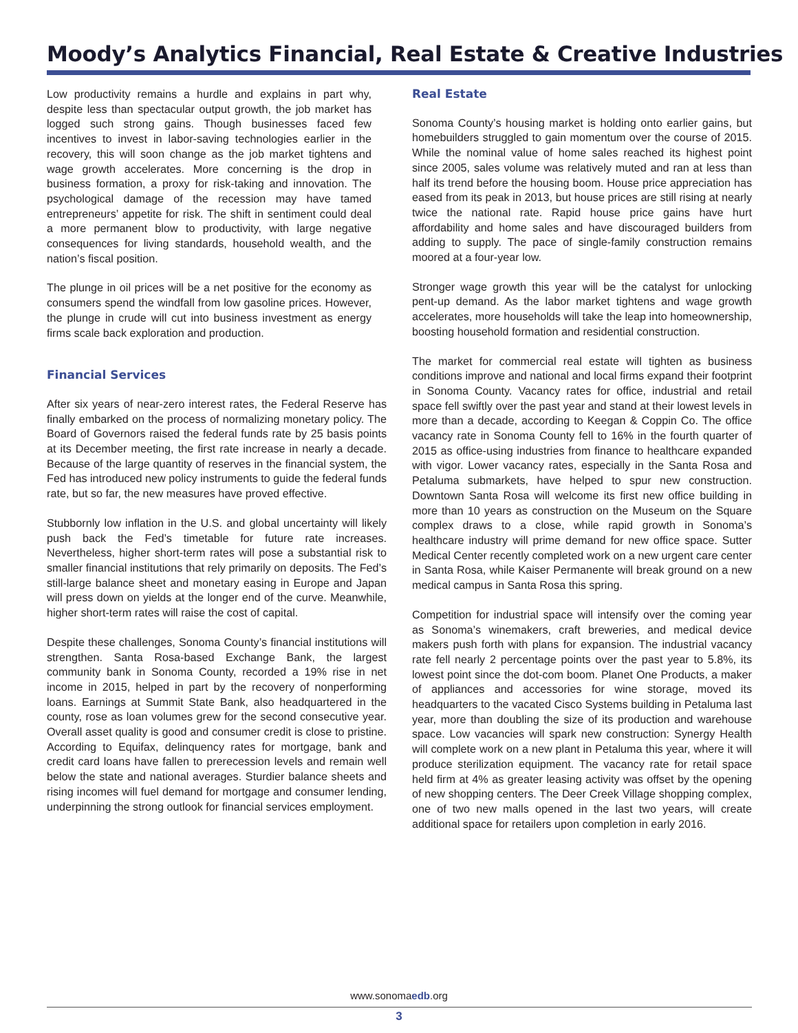Moody’s Analytics Financial, Real Estate & Creative Industries
Low productivity remains a hurdle and explains in part why, despite less than spectacular output growth, the job market has logged such strong gains. Though businesses faced few incentives to invest in labor-saving technologies earlier in the recovery, this will soon change as the job market tightens and wage growth accelerates. More concerning is the drop in business formation, a proxy for risk-taking and innovation. The psychological damage of the recession may have tamed entrepreneurs’ appetite for risk. The shift in sentiment could deal a more permanent blow to productivity, with large negative consequences for living standards, household wealth, and the nation’s fiscal position.
The plunge in oil prices will be a net positive for the economy as consumers spend the windfall from low gasoline prices. However, the plunge in crude will cut into business investment as energy firms scale back exploration and production.
Financial Services
After six years of near-zero interest rates, the Federal Reserve has finally embarked on the process of normalizing monetary policy. The Board of Governors raised the federal funds rate by 25 basis points at its December meeting, the first rate increase in nearly a decade. Because of the large quantity of reserves in the financial system, the Fed has introduced new policy instruments to guide the federal funds rate, but so far, the new measures have proved effective.
Stubbornly low inflation in the U.S. and global uncertainty will likely push back the Fed’s timetable for future rate increases. Nevertheless, higher short-term rates will pose a substantial risk to smaller financial institutions that rely primarily on deposits. The Fed’s still-large balance sheet and monetary easing in Europe and Japan will press down on yields at the longer end of the curve. Meanwhile, higher short-term rates will raise the cost of capital.
Despite these challenges, Sonoma County’s financial institutions will strengthen. Santa Rosa-based Exchange Bank, the largest community bank in Sonoma County, recorded a 19% rise in net income in 2015, helped in part by the recovery of nonperforming loans. Earnings at Summit State Bank, also headquartered in the county, rose as loan volumes grew for the second consecutive year. Overall asset quality is good and consumer credit is close to pristine. According to Equifax, delinquency rates for mortgage, bank and credit card loans have fallen to prerecession levels and remain well below the state and national averages. Sturdier balance sheets and rising incomes will fuel demand for mortgage and consumer lending, underpinning the strong outlook for financial services employment.
Real Estate
Sonoma County’s housing market is holding onto earlier gains, but homebuilders struggled to gain momentum over the course of 2015. While the nominal value of home sales reached its highest point since 2005, sales volume was relatively muted and ran at less than half its trend before the housing boom. House price appreciation has eased from its peak in 2013, but house prices are still rising at nearly twice the national rate. Rapid house price gains have hurt affordability and home sales and have discouraged builders from adding to supply. The pace of single-family construction remains moored at a four-year low.
Stronger wage growth this year will be the catalyst for unlocking pent-up demand. As the labor market tightens and wage growth accelerates, more households will take the leap into homeownership, boosting household formation and residential construction.
The market for commercial real estate will tighten as business conditions improve and national and local firms expand their footprint in Sonoma County. Vacancy rates for office, industrial and retail space fell swiftly over the past year and stand at their lowest levels in more than a decade, according to Keegan & Coppin Co. The office vacancy rate in Sonoma County fell to 16% in the fourth quarter of 2015 as office-using industries from finance to healthcare expanded with vigor. Lower vacancy rates, especially in the Santa Rosa and Petaluma submarkets, have helped to spur new construction. Downtown Santa Rosa will welcome its first new office building in more than 10 years as construction on the Museum on the Square complex draws to a close, while rapid growth in Sonoma’s healthcare industry will prime demand for new office space. Sutter Medical Center recently completed work on a new urgent care center in Santa Rosa, while Kaiser Permanente will break ground on a new medical campus in Santa Rosa this spring.
Competition for industrial space will intensify over the coming year as Sonoma’s winemakers, craft breweries, and medical device makers push forth with plans for expansion. The industrial vacancy rate fell nearly 2 percentage points over the past year to 5.8%, its lowest point since the dot-com boom. Planet One Products, a maker of appliances and accessories for wine storage, moved its headquarters to the vacated Cisco Systems building in Petaluma last year, more than doubling the size of its production and warehouse space. Low vacancies will spark new construction: Synergy Health will complete work on a new plant in Petaluma this year, where it will produce sterilization equipment. The vacancy rate for retail space held firm at 4% as greater leasing activity was offset by the opening of new shopping centers. The Deer Creek Village shopping complex, one of two new malls opened in the last two years, will create additional space for retailers upon completion in early 2016.
www.sonomaedb.org
3